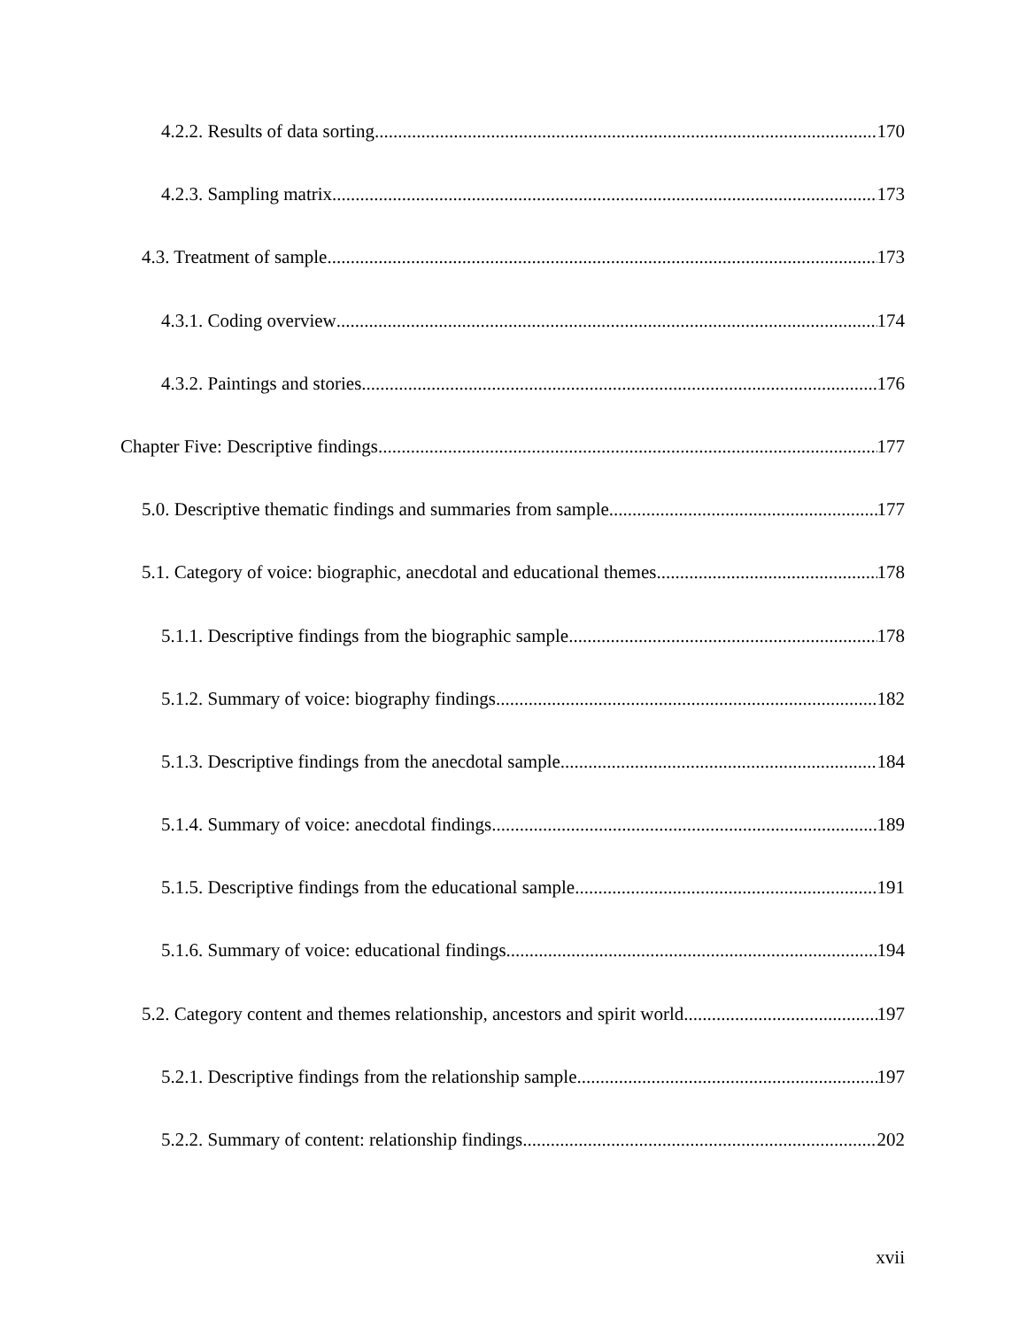4.2.2. Results of data sorting 170
4.2.3. Sampling matrix 173
4.3. Treatment of sample 173
4.3.1. Coding overview 174
4.3.2. Paintings and stories 176
Chapter Five: Descriptive findings 177
5.0. Descriptive thematic findings and summaries from sample 177
5.1. Category of voice: biographic, anecdotal and educational themes 178
5.1.1. Descriptive findings from the biographic sample 178
5.1.2. Summary of voice: biography findings 182
5.1.3. Descriptive findings from the anecdotal sample 184
5.1.4. Summary of voice: anecdotal findings 189
5.1.5. Descriptive findings from the educational sample 191
5.1.6. Summary of voice: educational findings 194
5.2. Category content and themes relationship, ancestors and spirit world 197
5.2.1. Descriptive findings from the relationship sample 197
5.2.2. Summary of content: relationship findings 202
xvii